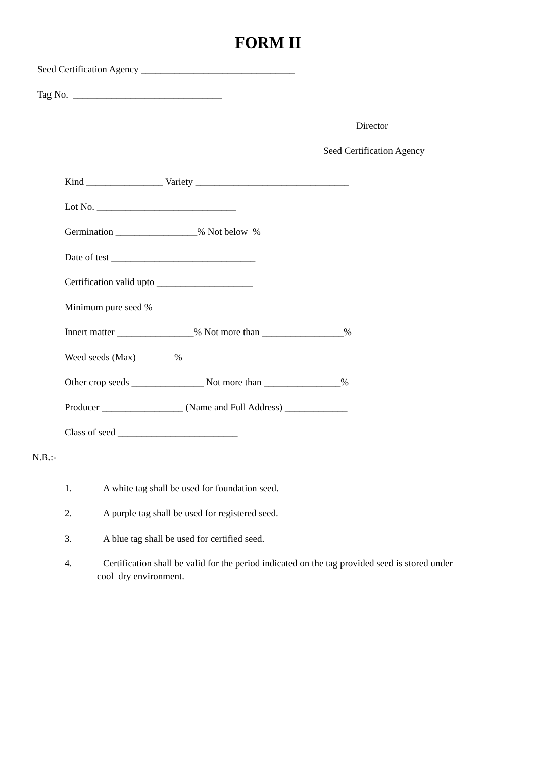FORM II
Seed Certification Agency ________________________________
Tag No. _______________________________
Director
Seed Certification Agency
Kind ________________ Variety ________________________________
Lot No. _____________________________
Germination _________________% Not below %
Date of test ______________________________
Certification valid upto ____________________
Minimum pure seed %
Innert matter ________________% Not more than _________________%
Weed seeds (Max) %
Other crop seeds _______________ Not more than ________________%
Producer _________________ (Name and Full Address) _____________
Class of seed _________________________
N.B.:-
1. A white tag shall be used for foundation seed.
2. A purple tag shall be used for registered seed.
3. A blue tag shall be used for certified seed.
4. Certification shall be valid for the period indicated on the tag provided seed is stored under
cool dry environment.